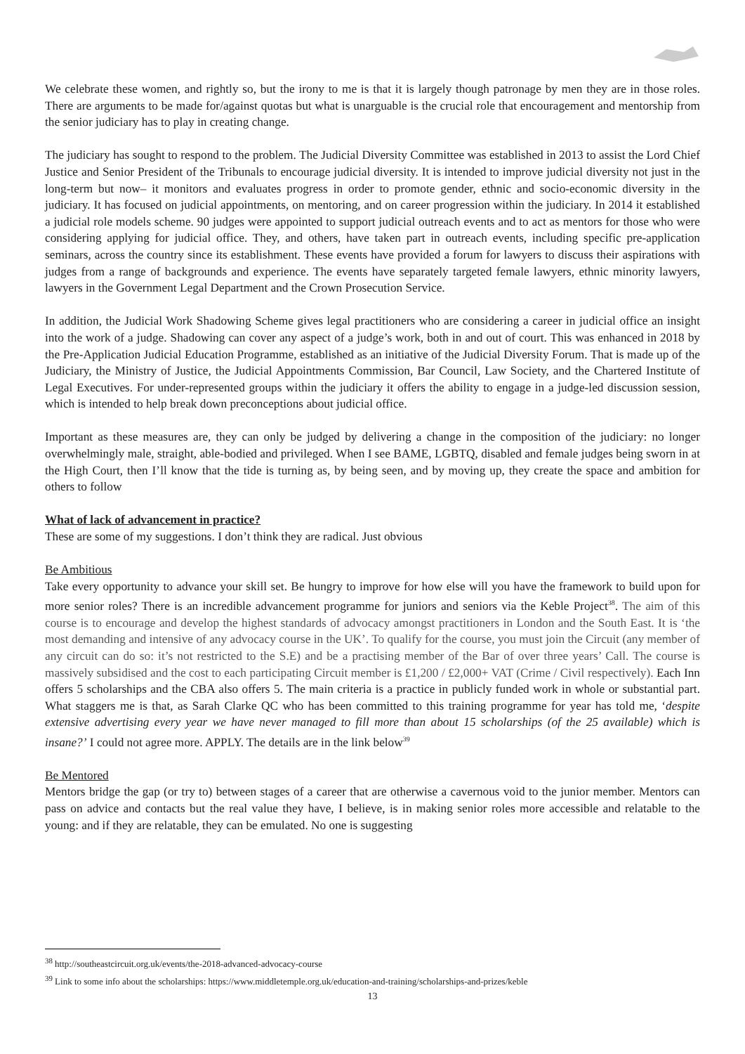We celebrate these women, and rightly so, but the irony to me is that it is largely though patronage by men they are in those roles. There are arguments to be made for/against quotas but what is unarguable is the crucial role that encouragement and mentorship from the senior judiciary has to play in creating change.
The judiciary has sought to respond to the problem. The Judicial Diversity Committee was established in 2013 to assist the Lord Chief Justice and Senior President of the Tribunals to encourage judicial diversity. It is intended to improve judicial diversity not just in the long-term but now– it monitors and evaluates progress in order to promote gender, ethnic and socio-economic diversity in the judiciary. It has focused on judicial appointments, on mentoring, and on career progression within the judiciary. In 2014 it established a judicial role models scheme. 90 judges were appointed to support judicial outreach events and to act as mentors for those who were considering applying for judicial office. They, and others, have taken part in outreach events, including specific pre-application seminars, across the country since its establishment. These events have provided a forum for lawyers to discuss their aspirations with judges from a range of backgrounds and experience. The events have separately targeted female lawyers, ethnic minority lawyers, lawyers in the Government Legal Department and the Crown Prosecution Service.
In addition, the Judicial Work Shadowing Scheme gives legal practitioners who are considering a career in judicial office an insight into the work of a judge. Shadowing can cover any aspect of a judge’s work, both in and out of court. This was enhanced in 2018 by the Pre-Application Judicial Education Programme, established as an initiative of the Judicial Diversity Forum. That is made up of the Judiciary, the Ministry of Justice, the Judicial Appointments Commission, Bar Council, Law Society, and the Chartered Institute of Legal Executives. For under-represented groups within the judiciary it offers the ability to engage in a judge-led discussion session, which is intended to help break down preconceptions about judicial office.
Important as these measures are, they can only be judged by delivering a change in the composition of the judiciary: no longer overwhelmingly male, straight, able-bodied and privileged. When I see BAME, LGBTQ, disabled and female judges being sworn in at the High Court, then I’ll know that the tide is turning as, by being seen, and by moving up, they create the space and ambition for others to follow
What of lack of advancement in practice?
These are some of my suggestions. I don’t think they are radical. Just obvious
Be Ambitious
Take every opportunity to advance your skill set. Be hungry to improve for how else will you have the framework to build upon for more senior roles? There is an incredible advancement programme for juniors and seniors via the Keble Project<sup>38</sup>. The aim of this course is to encourage and develop the highest standards of advocacy amongst practitioners in London and the South East. It is ‘the most demanding and intensive of any advocacy course in the UK’. To qualify for the course, you must join the Circuit (any member of any circuit can do so: it’s not restricted to the S.E) and be a practising member of the Bar of over three years’ Call. The course is massively subsidised and the cost to each participating Circuit member is £1,200 / £2,000+ VAT (Crime / Civil respectively). Each Inn offers 5 scholarships and the CBA also offers 5. The main criteria is a practice in publicly funded work in whole or substantial part. What staggers me is that, as Sarah Clarke QC who has been committed to this training programme for year has told me, ‘despite extensive advertising every year we have never managed to fill more than about 15 scholarships (of the 25 available) which is insane?’ I could not agree more. APPLY. The details are in the link below<sup>39</sup>
Be Mentored
Mentors bridge the gap (or try to) between stages of a career that are otherwise a cavernous void to the junior member. Mentors can pass on advice and contacts but the real value they have, I believe, is in making senior roles more accessible and relatable to the young: and if they are relatable, they can be emulated. No one is suggesting
<sup>38</sup> http://southeastcircuit.org.uk/events/the-2018-advanced-advocacy-course
<sup>39</sup> Link to some info about the scholarships: https://www.middletemple.org.uk/education-and-training/scholarships-and-prizes/keble
13